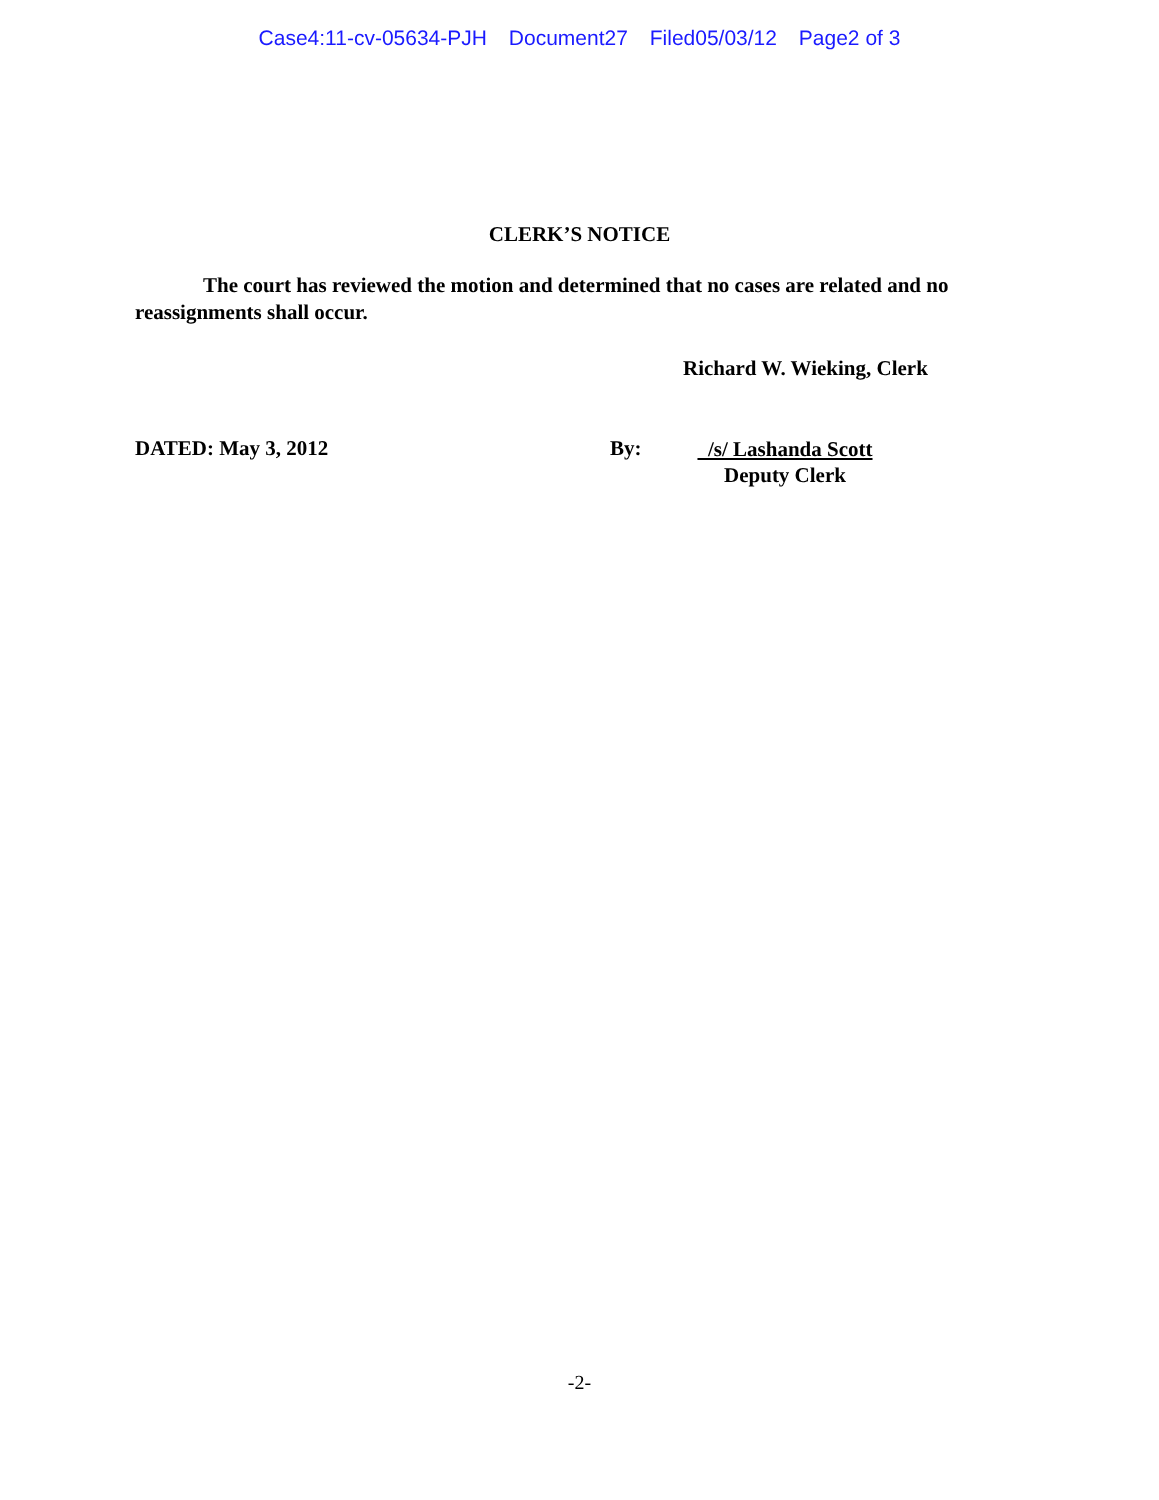Case4:11-cv-05634-PJH Document27 Filed05/03/12 Page2 of 3
CLERK’S NOTICE
The court has reviewed the motion and determined that no cases are related and no reassignments shall occur.
Richard W. Wieking, Clerk
DATED: May 3, 2012 By:
/s/ Lashanda Scott
Deputy Clerk
-2-